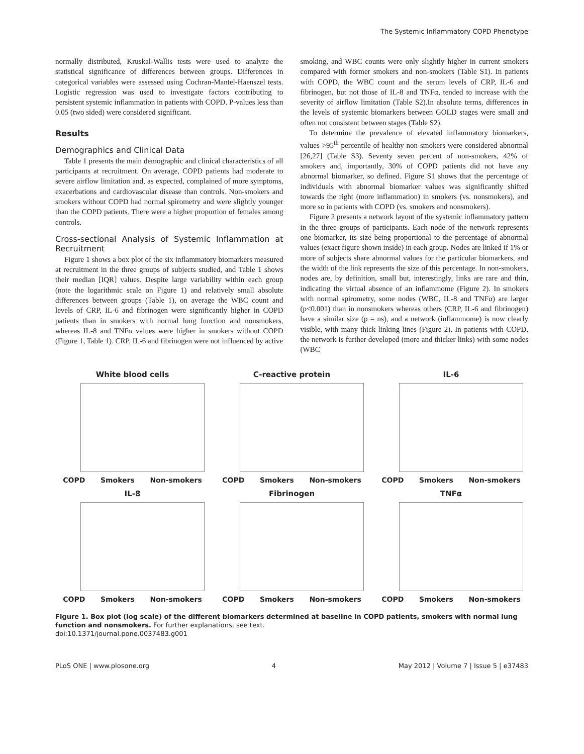The Systemic Inflammatory COPD Phenotype
normally distributed, Kruskal-Wallis tests were used to analyze the statistical significance of differences between groups. Differences in categorical variables were assessed using Cochran-Mantel-Haenszel tests. Logistic regression was used to investigate factors contributing to persistent systemic inflammation in patients with COPD. P-values less than 0.05 (two sided) were considered significant.
Results
Demographics and Clinical Data
Table 1 presents the main demographic and clinical characteristics of all participants at recruitment. On average, COPD patients had moderate to severe airflow limitation and, as expected, complained of more symptoms, exacerbations and cardiovascular disease than controls. Non-smokers and smokers without COPD had normal spirometry and were slightly younger than the COPD patients. There were a higher proportion of females among controls.
Cross-sectional Analysis of Systemic Inflammation at Recruitment
Figure 1 shows a box plot of the six inflammatory biomarkers measured at recruitment in the three groups of subjects studied, and Table 1 shows their median [IQR] values. Despite large variability within each group (note the logarithmic scale on Figure 1) and relatively small absolute differences between groups (Table 1), on average the WBC count and levels of CRP, IL-6 and fibrinogen were significantly higher in COPD patients than in smokers with normal lung function and nonsmokers, whereas IL-8 and TNFα values were higher in smokers without COPD (Figure 1, Table 1). CRP, IL-6 and fibrinogen were not influenced by active
smoking, and WBC counts were only slightly higher in current smokers compared with former smokers and non-smokers (Table S1). In patients with COPD, the WBC count and the serum levels of CRP, IL-6 and fibrinogen, but not those of IL-8 and TNFα, tended to increase with the severity of airflow limitation (Table S2).In absolute terms, differences in the levels of systemic biomarkers between GOLD stages were small and often not consistent between stages (Table S2).
To determine the prevalence of elevated inflammatory biomarkers, values >95<sup>th</sup> percentile of healthy non-smokers were considered abnormal [26,27] (Table S3). Seventy seven percent of non-smokers, 42% of smokers and, importantly, 30% of COPD patients did not have any abnormal biomarker, so defined. Figure S1 shows that the percentage of individuals with abnormal biomarker values was significantly shifted towards the right (more inflammation) in smokers (vs. nonsmokers), and more so in patients with COPD (vs. smokers and nonsmokers).
Figure 2 presents a network layout of the systemic inflammatory pattern in the three groups of participants. Each node of the network represents one biomarker, its size being proportional to the percentage of abnormal values (exact figure shown inside) in each group. Nodes are linked if 1% or more of subjects share abnormal values for the particular biomarkers, and the width of the link represents the size of this percentage. In non-smokers, nodes are, by definition, small but, interestingly, links are rare and thin, indicating the virtual absence of an inflammome (Figure 2). In smokers with normal spirometry, some nodes (WBC, IL-8 and TNFα) are larger (p<0.001) than in nonsmokers whereas others (CRP, IL-6 and fibrinogen) have a similar size (p = ns), and a network (inflammome) is now clearly visible, with many thick linking lines (Figure 2). In patients with COPD, the network is further developed (more and thicker links) with some nodes (WBC
White blood cells
COPD Smokers Non-smokers
C-reactive protein
COPD Smokers Non-smokers
IL-6
COPD Smokers Non-smokers
IL-8
COPD Smokers Non-smokers
Fibrinogen
COPD Smokers Non-smokers
TNFα
COPD Smokers Non-smokers
Figure 1. Box plot (log scale) of the different biomarkers determined at baseline in COPD patients, smokers with normal lung function and nonsmokers. For further explanations, see text.
doi:10.1371/journal.pone.0037483.g001
PLoS ONE | www.plosone.org 4 May 2012 | Volume 7 | Issue 5 | e37483